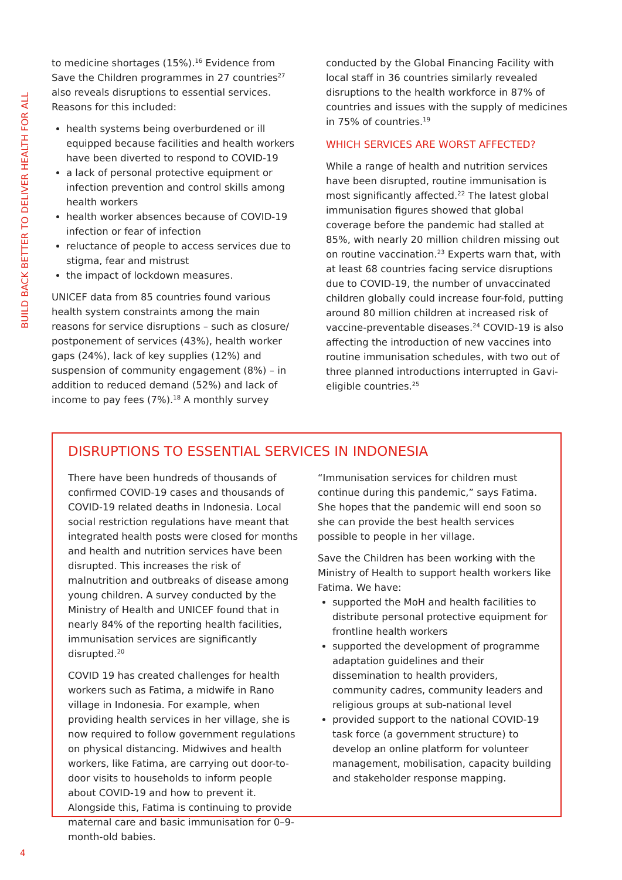BUILD BACK BETTER TO DELIVER HEALTH FOR ALL
to medicine shortages (15%).<sup>16</sup> Evidence from Save the Children programmes in 27 countries<sup>27</sup> also reveals disruptions to essential services. Reasons for this included:
health systems being overburdened or ill equipped because facilities and health workers have been diverted to respond to COVID-19
a lack of personal protective equipment or infection prevention and control skills among health workers
health worker absences because of COVID-19 infection or fear of infection
reluctance of people to access services due to stigma, fear and mistrust
the impact of lockdown measures.
UNICEF data from 85 countries found various health system constraints among the main reasons for service disruptions – such as closure/ postponement of services (43%), health worker gaps (24%), lack of key supplies (12%) and suspension of community engagement (8%) – in addition to reduced demand (52%) and lack of income to pay fees (7%).<sup>18</sup> A monthly survey
conducted by the Global Financing Facility with local staff in 36 countries similarly revealed disruptions to the health workforce in 87% of countries and issues with the supply of medicines in 75% of countries.<sup>19</sup>
WHICH SERVICES ARE WORST AFFECTED?
While a range of health and nutrition services have been disrupted, routine immunisation is most significantly affected.<sup>22</sup> The latest global immunisation figures showed that global coverage before the pandemic had stalled at 85%, with nearly 20 million children missing out on routine vaccination.<sup>23</sup> Experts warn that, with at least 68 countries facing service disruptions due to COVID-19, the number of unvaccinated children globally could increase four-fold, putting around 80 million children at increased risk of vaccine-preventable diseases.<sup>24</sup> COVID-19 is also affecting the introduction of new vaccines into routine immunisation schedules, with two out of three planned introductions interrupted in Gavi-eligible countries.<sup>25</sup>
DISRUPTIONS TO ESSENTIAL SERVICES IN INDONESIA
There have been hundreds of thousands of confirmed COVID-19 cases and thousands of COVID-19 related deaths in Indonesia. Local social restriction regulations have meant that integrated health posts were closed for months and health and nutrition services have been disrupted. This increases the risk of malnutrition and outbreaks of disease among young children. A survey conducted by the Ministry of Health and UNICEF found that in nearly 84% of the reporting health facilities, immunisation services are significantly disrupted.<sup>20</sup>
COVID 19 has created challenges for health workers such as Fatima, a midwife in Rano village in Indonesia. For example, when providing health services in her village, she is now required to follow government regulations on physical distancing. Midwives and health workers, like Fatima, are carrying out door-to-door visits to households to inform people about COVID-19 and how to prevent it. Alongside this, Fatima is continuing to provide maternal care and basic immunisation for 0–9-month-old babies.
“Immunisation services for children must continue during this pandemic,” says Fatima. She hopes that the pandemic will end soon so she can provide the best health services possible to people in her village.
Save the Children has been working with the Ministry of Health to support health workers like Fatima. We have:
supported the MoH and health facilities to distribute personal protective equipment for frontline health workers
supported the development of programme adaptation guidelines and their dissemination to health providers, community cadres, community leaders and religious groups at sub-national level
provided support to the national COVID-19 task force (a government structure) to develop an online platform for volunteer management, mobilisation, capacity building and stakeholder response mapping.
4